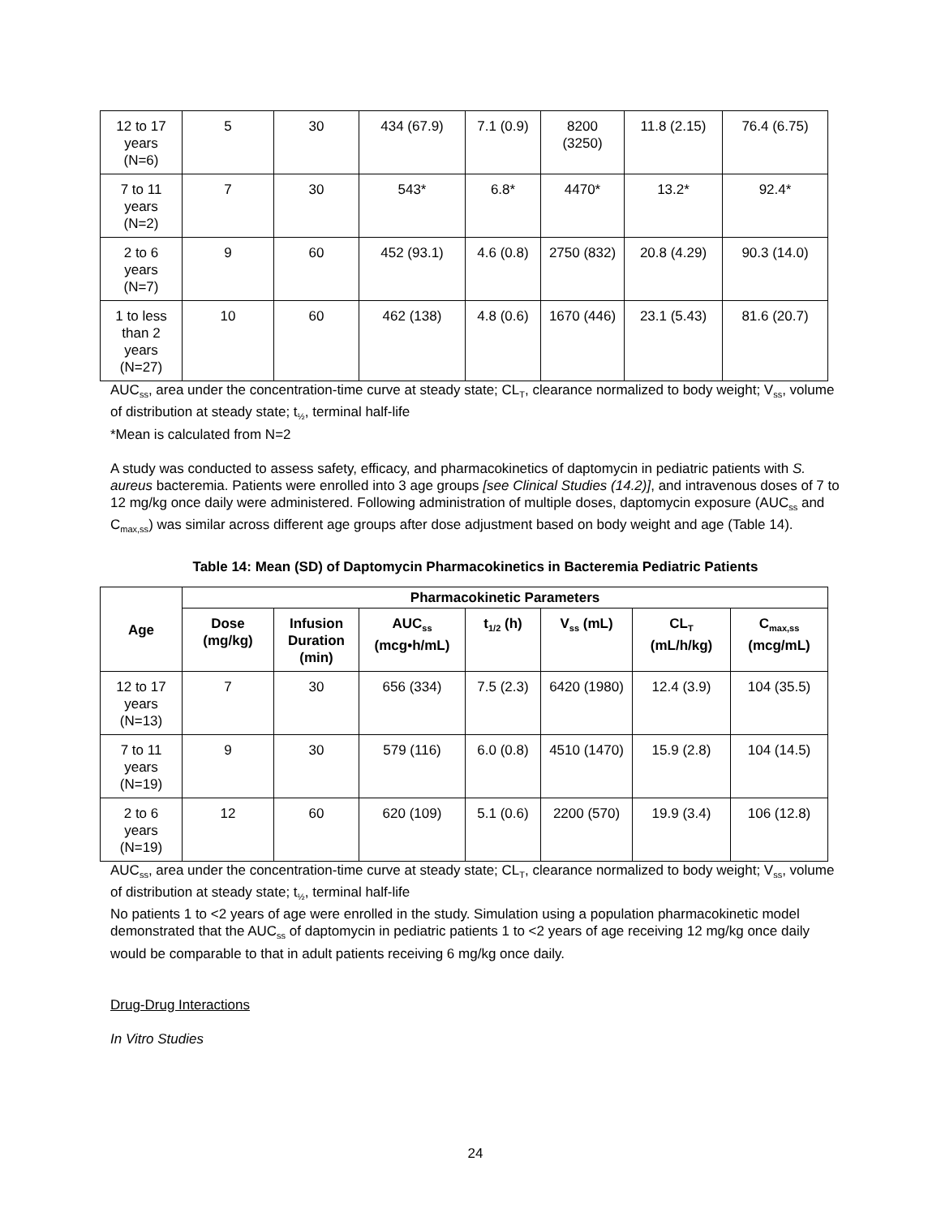| 12 to 17 years (N=6) | 5 | 30 | 434 (67.9) | 7.1 (0.9) | 8200 (3250) | 11.8 (2.15) | 76.4 (6.75) |
| 7 to 11 years (N=2) | 7 | 30 | 543* | 6.8* | 4470* | 13.2* | 92.4* |
| 2 to 6 years (N=7) | 9 | 60 | 452 (93.1) | 4.6 (0.8) | 2750 (832) | 20.8 (4.29) | 90.3 (14.0) |
| 1 to less than 2 years (N=27) | 10 | 60 | 462 (138) | 4.8 (0.6) | 1670 (446) | 23.1 (5.43) | 81.6 (20.7) |
AUC<sub>ss</sub>, area under the concentration-time curve at steady state; CL<sub>T</sub>, clearance normalized to body weight; V<sub>ss</sub>, volume of distribution at steady state; t<sub>½</sub>, terminal half-life
*Mean is calculated from N=2
A study was conducted to assess safety, efficacy, and pharmacokinetics of daptomycin in pediatric patients with S. aureus bacteremia. Patients were enrolled into 3 age groups [see Clinical Studies (14.2)], and intravenous doses of 7 to 12 mg/kg once daily were administered. Following administration of multiple doses, daptomycin exposure (AUC<sub>ss</sub> and C<sub>max,ss</sub>) was similar across different age groups after dose adjustment based on body weight and age (Table 14).
Table 14: Mean (SD) of Daptomycin Pharmacokinetics in Bacteremia Pediatric Patients
| Age | Pharmacokinetic Parameters | | | | | | |
| --- | --- | --- | --- | --- | --- | --- | --- |
| | Dose (mg/kg) | Infusion Duration (min) | AUC<sub>ss</sub> (mcg•h/mL) | t<sub>1/2</sub> (h) | V<sub>ss</sub> (mL) | CL<sub>T</sub> (mL/h/kg) | C<sub>max,ss</sub> (mcg/mL) |
| 12 to 17 years (N=13) | 7 | 30 | 656 (334) | 7.5 (2.3) | 6420 (1980) | 12.4 (3.9) | 104 (35.5) |
| 7 to 11 years (N=19) | 9 | 30 | 579 (116) | 6.0 (0.8) | 4510 (1470) | 15.9 (2.8) | 104 (14.5) |
| 2 to 6 years (N=19) | 12 | 60 | 620 (109) | 5.1 (0.6) | 2200 (570) | 19.9 (3.4) | 106 (12.8) |
AUC<sub>ss</sub>, area under the concentration-time curve at steady state; CL<sub>T</sub>, clearance normalized to body weight; V<sub>ss</sub>, volume of distribution at steady state; t<sub>½</sub>, terminal half-life
No patients 1 to <2 years of age were enrolled in the study. Simulation using a population pharmacokinetic model demonstrated that the AUC<sub>ss</sub> of daptomycin in pediatric patients 1 to <2 years of age receiving 12 mg/kg once daily would be comparable to that in adult patients receiving 6 mg/kg once daily.
Drug-Drug Interactions
In Vitro Studies
24